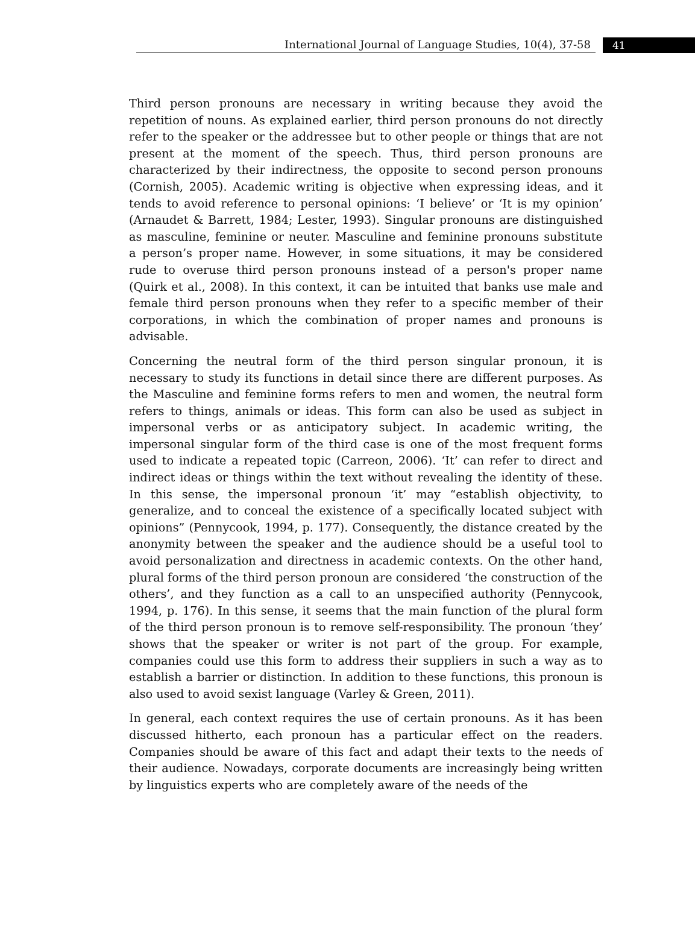International Journal of Language Studies, 10(4), 37-58
41
Third person pronouns are necessary in writing because they avoid the repetition of nouns. As explained earlier, third person pronouns do not directly refer to the speaker or the addressee but to other people or things that are not present at the moment of the speech. Thus, third person pronouns are characterized by their indirectness, the opposite to second person pronouns (Cornish, 2005). Academic writing is objective when expressing ideas, and it tends to avoid reference to personal opinions: ‘I believe’ or ‘It is my opinion’ (Arnaudet & Barrett, 1984; Lester, 1993). Singular pronouns are distinguished as masculine, feminine or neuter. Masculine and feminine pronouns substitute a person’s proper name. However, in some situations, it may be considered rude to overuse third person pronouns instead of a person's proper name (Quirk et al., 2008). In this context, it can be intuited that banks use male and female third person pronouns when they refer to a specific member of their corporations, in which the combination of proper names and pronouns is advisable.
Concerning the neutral form of the third person singular pronoun, it is necessary to study its functions in detail since there are different purposes. As the Masculine and feminine forms refers to men and women, the neutral form refers to things, animals or ideas. This form can also be used as subject in impersonal verbs or as anticipatory subject. In academic writing, the impersonal singular form of the third case is one of the most frequent forms used to indicate a repeated topic (Carreon, 2006). ‘It’ can refer to direct and indirect ideas or things within the text without revealing the identity of these. In this sense, the impersonal pronoun ‘it’ may “establish objectivity, to generalize, and to conceal the existence of a specifically located subject with opinions” (Pennycook, 1994, p. 177). Consequently, the distance created by the anonymity between the speaker and the audience should be a useful tool to avoid personalization and directness in academic contexts. On the other hand, plural forms of the third person pronoun are considered ‘the construction of the others’, and they function as a call to an unspecified authority (Pennycook, 1994, p. 176). In this sense, it seems that the main function of the plural form of the third person pronoun is to remove self-responsibility. The pronoun ‘they’ shows that the speaker or writer is not part of the group. For example, companies could use this form to address their suppliers in such a way as to establish a barrier or distinction. In addition to these functions, this pronoun is also used to avoid sexist language (Varley & Green, 2011).
In general, each context requires the use of certain pronouns. As it has been discussed hitherto, each pronoun has a particular effect on the readers. Companies should be aware of this fact and adapt their texts to the needs of their audience. Nowadays, corporate documents are increasingly being written by linguistics experts who are completely aware of the needs of the